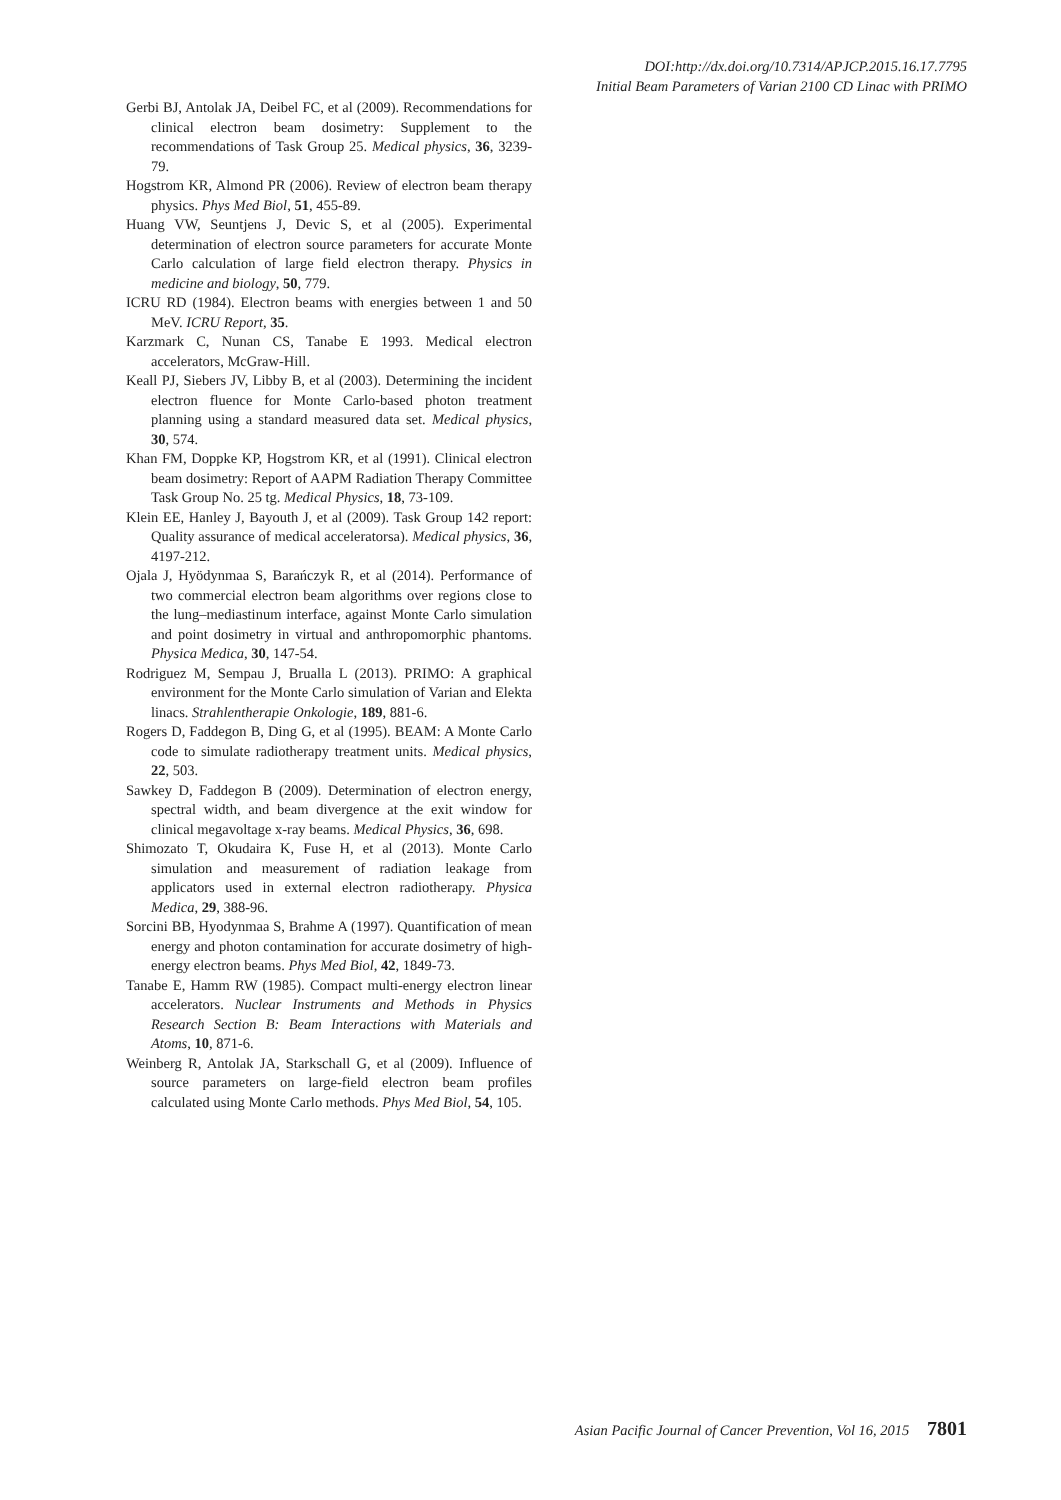DOI:http://dx.doi.org/10.7314/APJCP.2015.16.17.7795
Initial Beam Parameters of Varian 2100 CD Linac with PRIMO
Gerbi BJ, Antolak JA, Deibel FC, et al (2009). Recommendations for clinical electron beam dosimetry: Supplement to the recommendations of Task Group 25. Medical physics, 36, 3239-79.
Hogstrom KR, Almond PR (2006). Review of electron beam therapy physics. Phys Med Biol, 51, 455-89.
Huang VW, Seuntjens J, Devic S, et al (2005). Experimental determination of electron source parameters for accurate Monte Carlo calculation of large field electron therapy. Physics in medicine and biology, 50, 779.
ICRU RD (1984). Electron beams with energies between 1 and 50 MeV. ICRU Report, 35.
Karzmark C, Nunan CS, Tanabe E 1993. Medical electron accelerators, McGraw-Hill.
Keall PJ, Siebers JV, Libby B, et al (2003). Determining the incident electron fluence for Monte Carlo-based photon treatment planning using a standard measured data set. Medical physics, 30, 574.
Khan FM, Doppke KP, Hogstrom KR, et al (1991). Clinical electron beam dosimetry: Report of AAPM Radiation Therapy Committee Task Group No. 25 tg. Medical Physics, 18, 73-109.
Klein EE, Hanley J, Bayouth J, et al (2009). Task Group 142 report: Quality assurance of medical acceleratorsa). Medical physics, 36, 4197-212.
Ojala J, Hyödynmaa S, Barańczyk R, et al (2014). Performance of two commercial electron beam algorithms over regions close to the lung–mediastinum interface, against Monte Carlo simulation and point dosimetry in virtual and anthropomorphic phantoms. Physica Medica, 30, 147-54.
Rodriguez M, Sempau J, Brualla L (2013). PRIMO: A graphical environment for the Monte Carlo simulation of Varian and Elekta linacs. Strahlentherapie Onkologie, 189, 881-6.
Rogers D, Faddegon B, Ding G, et al (1995). BEAM: A Monte Carlo code to simulate radiotherapy treatment units. Medical physics, 22, 503.
Sawkey D, Faddegon B (2009). Determination of electron energy, spectral width, and beam divergence at the exit window for clinical megavoltage x-ray beams. Medical Physics, 36, 698.
Shimozato T, Okudaira K, Fuse H, et al (2013). Monte Carlo simulation and measurement of radiation leakage from applicators used in external electron radiotherapy. Physica Medica, 29, 388-96.
Sorcini BB, Hyodynmaa S, Brahme A (1997). Quantification of mean energy and photon contamination for accurate dosimetry of high-energy electron beams. Phys Med Biol, 42, 1849-73.
Tanabe E, Hamm RW (1985). Compact multi-energy electron linear accelerators. Nuclear Instruments and Methods in Physics Research Section B: Beam Interactions with Materials and Atoms, 10, 871-6.
Weinberg R, Antolak JA, Starkschall G, et al (2009). Influence of source parameters on large-field electron beam profiles calculated using Monte Carlo methods. Phys Med Biol, 54, 105.
Asian Pacific Journal of Cancer Prevention, Vol 16, 2015 7801